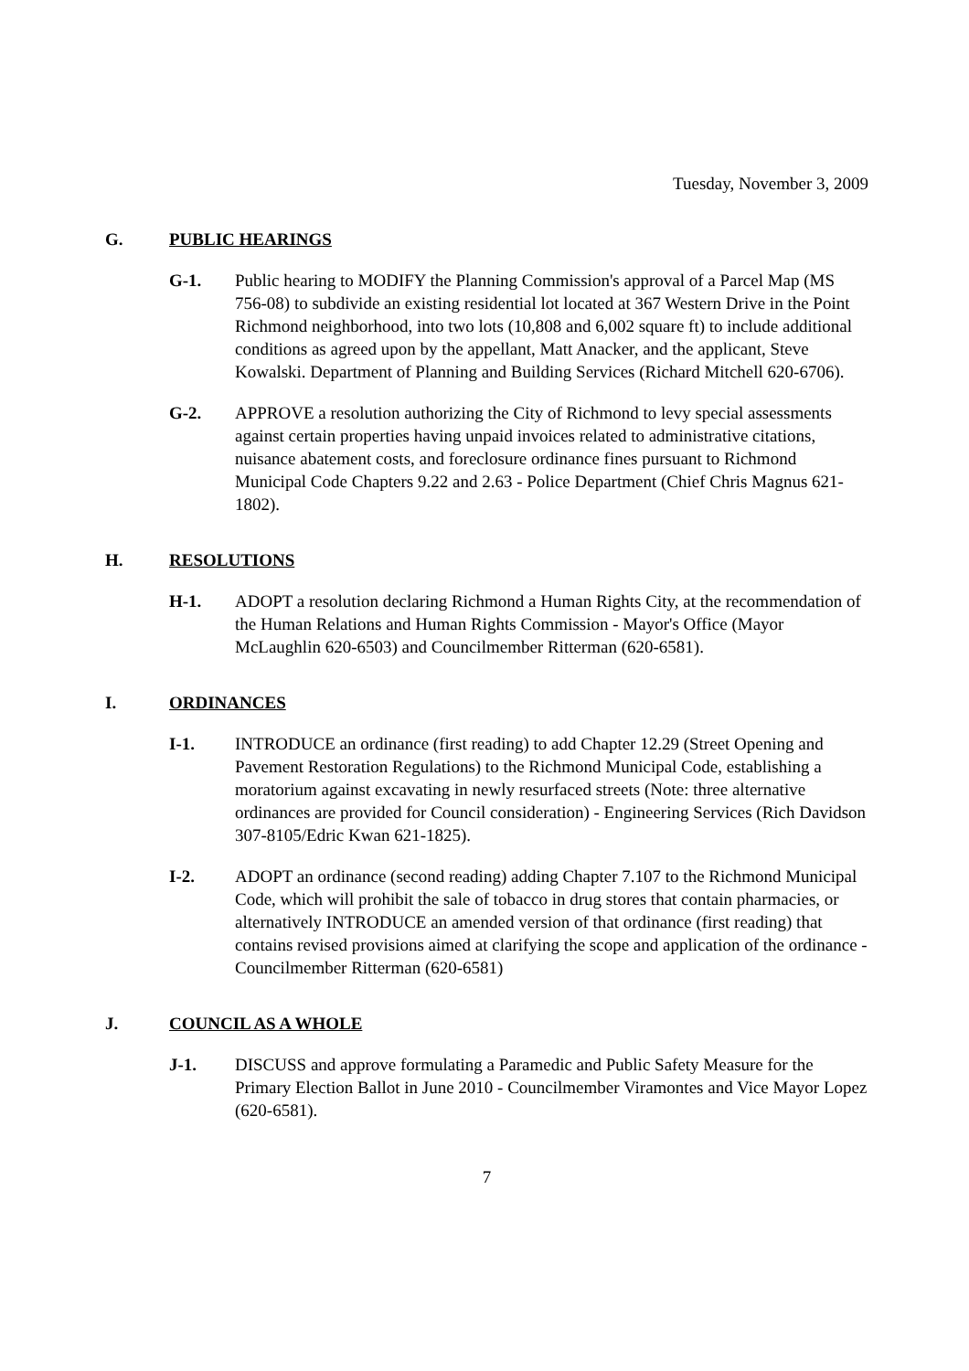Tuesday, November 3, 2009
G. PUBLIC HEARINGS
G-1. Public hearing to MODIFY the Planning Commission's approval of a Parcel Map (MS 756-08) to subdivide an existing residential lot located at 367 Western Drive in the Point Richmond neighborhood, into two lots (10,808 and 6,002 square ft) to include additional conditions as agreed upon by the appellant, Matt Anacker, and the applicant, Steve Kowalski. Department of Planning and Building Services (Richard Mitchell 620-6706).
G-2. APPROVE a resolution authorizing the City of Richmond to levy special assessments against certain properties having unpaid invoices related to administrative citations, nuisance abatement costs, and foreclosure ordinance fines pursuant to Richmond Municipal Code Chapters 9.22 and 2.63 - Police Department (Chief Chris Magnus 621-1802).
H. RESOLUTIONS
H-1. ADOPT a resolution declaring Richmond a Human Rights City, at the recommendation of the Human Relations and Human Rights Commission - Mayor's Office (Mayor McLaughlin 620-6503) and Councilmember Ritterman (620-6581).
I. ORDINANCES
I-1. INTRODUCE an ordinance (first reading) to add Chapter 12.29 (Street Opening and Pavement Restoration Regulations) to the Richmond Municipal Code, establishing a moratorium against excavating in newly resurfaced streets (Note: three alternative ordinances are provided for Council consideration) - Engineering Services (Rich Davidson 307-8105/Edric Kwan 621-1825).
I-2. ADOPT an ordinance (second reading) adding Chapter 7.107 to the Richmond Municipal Code, which will prohibit the sale of tobacco in drug stores that contain pharmacies, or alternatively INTRODUCE an amended version of that ordinance (first reading) that contains revised provisions aimed at clarifying the scope and application of the ordinance - Councilmember Ritterman (620-6581)
J. COUNCIL AS A WHOLE
J-1. DISCUSS and approve formulating a Paramedic and Public Safety Measure for the Primary Election Ballot in June 2010 - Councilmember Viramontes and Vice Mayor Lopez (620-6581).
7